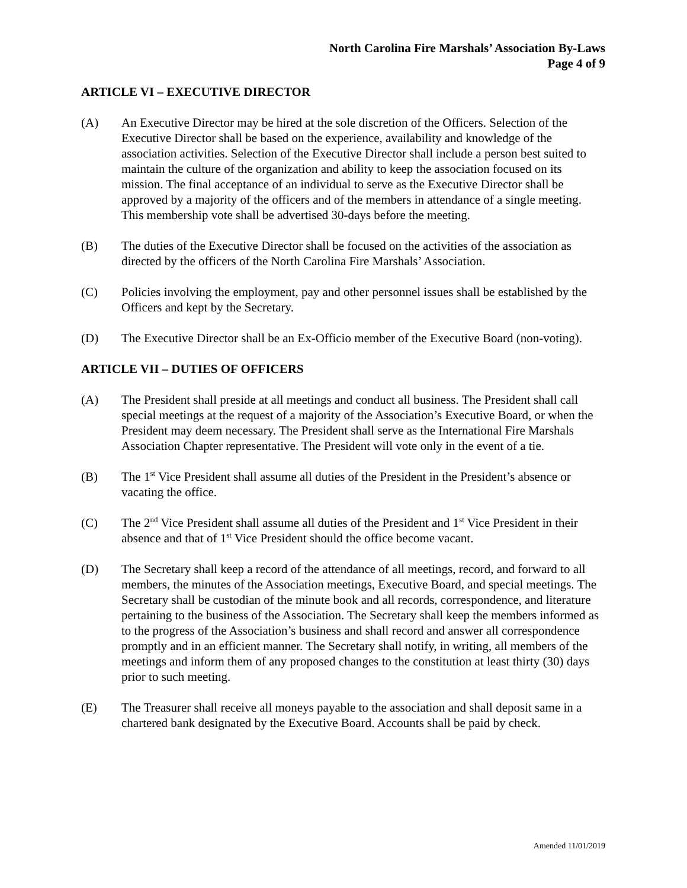North Carolina Fire Marshals’ Association By-Laws
Page 4 of 9
ARTICLE VI – EXECUTIVE DIRECTOR
(A) An Executive Director may be hired at the sole discretion of the Officers. Selection of the Executive Director shall be based on the experience, availability and knowledge of the association activities. Selection of the Executive Director shall include a person best suited to maintain the culture of the organization and ability to keep the association focused on its mission. The final acceptance of an individual to serve as the Executive Director shall be approved by a majority of the officers and of the members in attendance of a single meeting. This membership vote shall be advertised 30-days before the meeting.
(B) The duties of the Executive Director shall be focused on the activities of the association as directed by the officers of the North Carolina Fire Marshals’ Association.
(C) Policies involving the employment, pay and other personnel issues shall be established by the Officers and kept by the Secretary.
(D) The Executive Director shall be an Ex-Officio member of the Executive Board (non-voting).
ARTICLE VII – DUTIES OF OFFICERS
(A) The President shall preside at all meetings and conduct all business. The President shall call special meetings at the request of a majority of the Association’s Executive Board, or when the President may deem necessary. The President shall serve as the International Fire Marshals Association Chapter representative. The President will vote only in the event of a tie.
(B) The 1<sup>st</sup> Vice President shall assume all duties of the President in the President’s absence or vacating the office.
(C) The 2<sup>nd</sup> Vice President shall assume all duties of the President and 1<sup>st</sup> Vice President in their absence and that of 1<sup>st</sup> Vice President should the office become vacant.
(D) The Secretary shall keep a record of the attendance of all meetings, record, and forward to all members, the minutes of the Association meetings, Executive Board, and special meetings. The Secretary shall be custodian of the minute book and all records, correspondence, and literature pertaining to the business of the Association. The Secretary shall keep the members informed as to the progress of the Association’s business and shall record and answer all correspondence promptly and in an efficient manner. The Secretary shall notify, in writing, all members of the meetings and inform them of any proposed changes to the constitution at least thirty (30) days prior to such meeting.
(E) The Treasurer shall receive all moneys payable to the association and shall deposit same in a chartered bank designated by the Executive Board. Accounts shall be paid by check.
Amended 11/01/2019